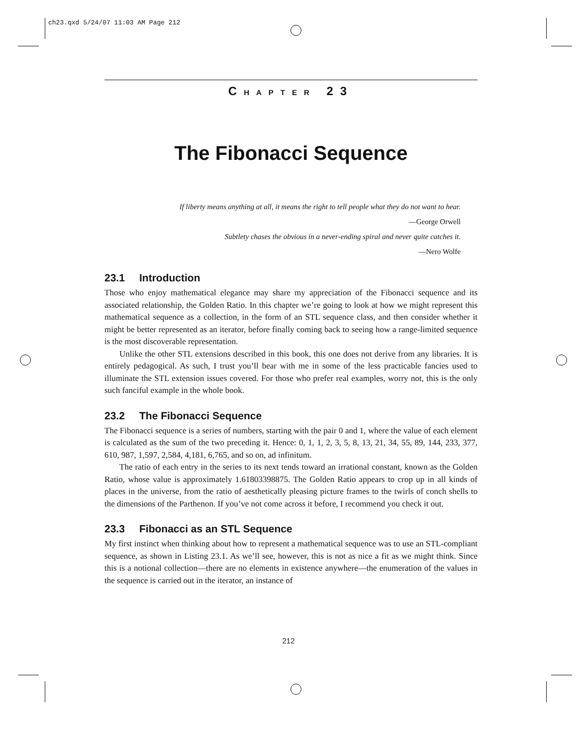ch23.qxd 5/24/07 11:03 AM Page 212
CHAPTER 23
The Fibonacci Sequence
If liberty means anything at all, it means the right to tell people what they do not want to hear.
—George Orwell
Subtlety chases the obvious in a never-ending spiral and never quite catches it.
—Nero Wolfe
23.1 Introduction
Those who enjoy mathematical elegance may share my appreciation of the Fibonacci sequence and its associated relationship, the Golden Ratio. In this chapter we’re going to look at how we might represent this mathematical sequence as a collection, in the form of an STL sequence class, and then consider whether it might be better represented as an iterator, before finally coming back to seeing how a range-limited sequence is the most discoverable representation.
Unlike the other STL extensions described in this book, this one does not derive from any libraries. It is entirely pedagogical. As such, I trust you’ll bear with me in some of the less practicable fancies used to illuminate the STL extension issues covered. For those who prefer real examples, worry not, this is the only such fanciful example in the whole book.
23.2 The Fibonacci Sequence
The Fibonacci sequence is a series of numbers, starting with the pair 0 and 1, where the value of each element is calculated as the sum of the two preceding it. Hence: 0, 1, 1, 2, 3, 5, 8, 13, 21, 34, 55, 89, 144, 233, 377, 610, 987, 1,597, 2,584, 4,181, 6,765, and so on, ad infinitum.
The ratio of each entry in the series to its next tends toward an irrational constant, known as the Golden Ratio, whose value is approximately 1.61803398875. The Golden Ratio appears to crop up in all kinds of places in the universe, from the ratio of aesthetically pleasing picture frames to the twirls of conch shells to the dimensions of the Parthenon. If you’ve not come across it before, I recommend you check it out.
23.3 Fibonacci as an STL Sequence
My first instinct when thinking about how to represent a mathematical sequence was to use an STL-compliant sequence, as shown in Listing 23.1. As we’ll see, however, this is not as nice a fit as we might think. Since this is a notional collection—there are no elements in existence anywhere—the enumeration of the values in the sequence is carried out in the iterator, an instance of
212